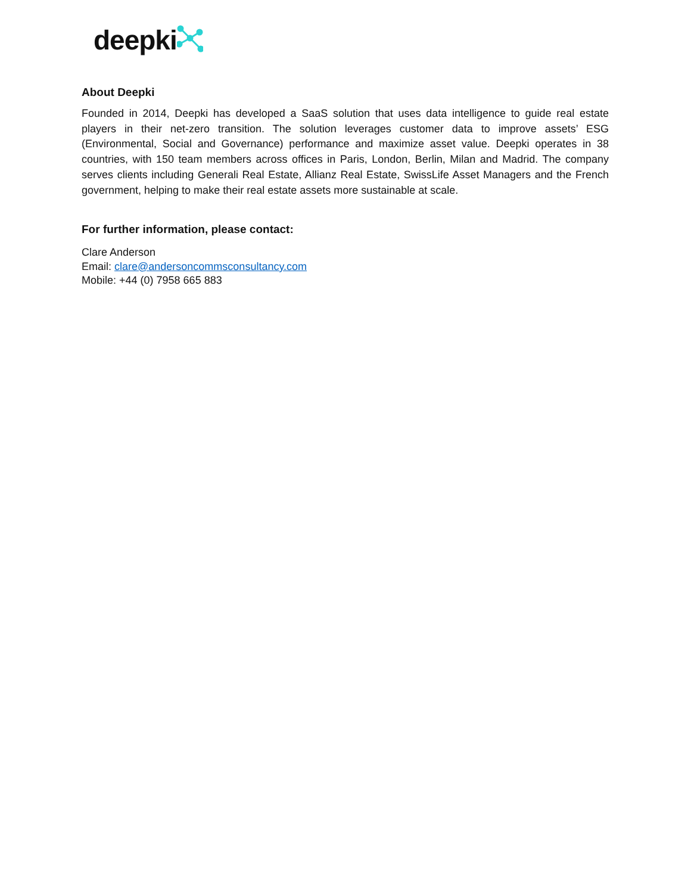deepki
About Deepki
Founded in 2014, Deepki has developed a SaaS solution that uses data intelligence to guide real estate players in their net-zero transition. The solution leverages customer data to improve assets’ ESG (Environmental, Social and Governance) performance and maximize asset value. Deepki operates in 38 countries, with 150 team members across offices in Paris, London, Berlin, Milan and Madrid. The company serves clients including Generali Real Estate, Allianz Real Estate, SwissLife Asset Managers and the French government, helping to make their real estate assets more sustainable at scale.
For further information, please contact:
Clare Anderson
Email: clare@andersoncommsconsultancy.com
Mobile: +44 (0) 7958 665 883